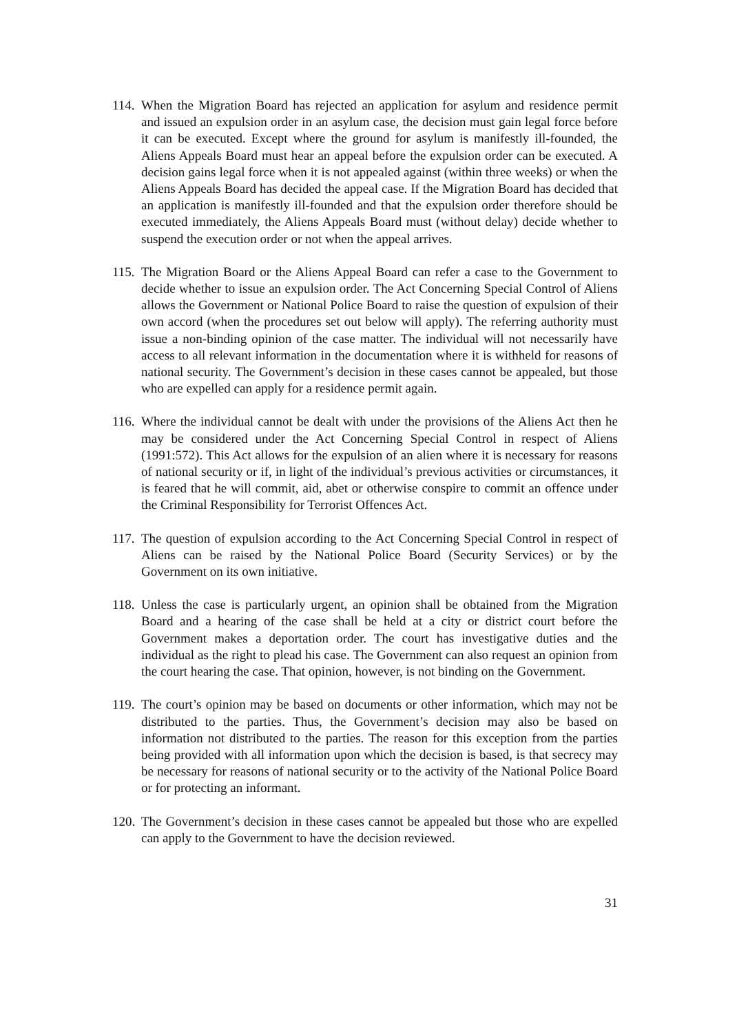114.
When the Migration Board has rejected an application for asylum and residence permit and issued an expulsion order in an asylum case, the decision must gain legal force before it can be executed. Except where the ground for asylum is manifestly ill-founded, the Aliens Appeals Board must hear an appeal before the expulsion order can be executed. A decision gains legal force when it is not appealed against (within three weeks) or when the Aliens Appeals Board has decided the appeal case. If the Migration Board has decided that an application is manifestly ill-founded and that the expulsion order therefore should be executed immediately, the Aliens Appeals Board must (without delay) decide whether to suspend the execution order or not when the appeal arrives.
115.
The Migration Board or the Aliens Appeal Board can refer a case to the Government to decide whether to issue an expulsion order. The Act Concerning Special Control of Aliens allows the Government or National Police Board to raise the question of expulsion of their own accord (when the procedures set out below will apply). The referring authority must issue a non-binding opinion of the case matter. The individual will not necessarily have access to all relevant information in the documentation where it is withheld for reasons of national security. The Government’s decision in these cases cannot be appealed, but those who are expelled can apply for a residence permit again.
116.
Where the individual cannot be dealt with under the provisions of the Aliens Act then he may be considered under the Act Concerning Special Control in respect of Aliens (1991:572). This Act allows for the expulsion of an alien where it is necessary for reasons of national security or if, in light of the individual’s previous activities or circumstances, it is feared that he will commit, aid, abet or otherwise conspire to commit an offence under the Criminal Responsibility for Terrorist Offences Act.
117.
The question of expulsion according to the Act Concerning Special Control in respect of Aliens can be raised by the National Police Board (Security Services) or by the Government on its own initiative.
118.
Unless the case is particularly urgent, an opinion shall be obtained from the Migration Board and a hearing of the case shall be held at a city or district court before the Government makes a deportation order. The court has investigative duties and the individual as the right to plead his case. The Government can also request an opinion from the court hearing the case. That opinion, however, is not binding on the Government.
119.
The court’s opinion may be based on documents or other information, which may not be distributed to the parties. Thus, the Government’s decision may also be based on information not distributed to the parties. The reason for this exception from the parties being provided with all information upon which the decision is based, is that secrecy may be necessary for reasons of national security or to the activity of the National Police Board or for protecting an informant.
120.
The Government’s decision in these cases cannot be appealed but those who are expelled can apply to the Government to have the decision reviewed.
31